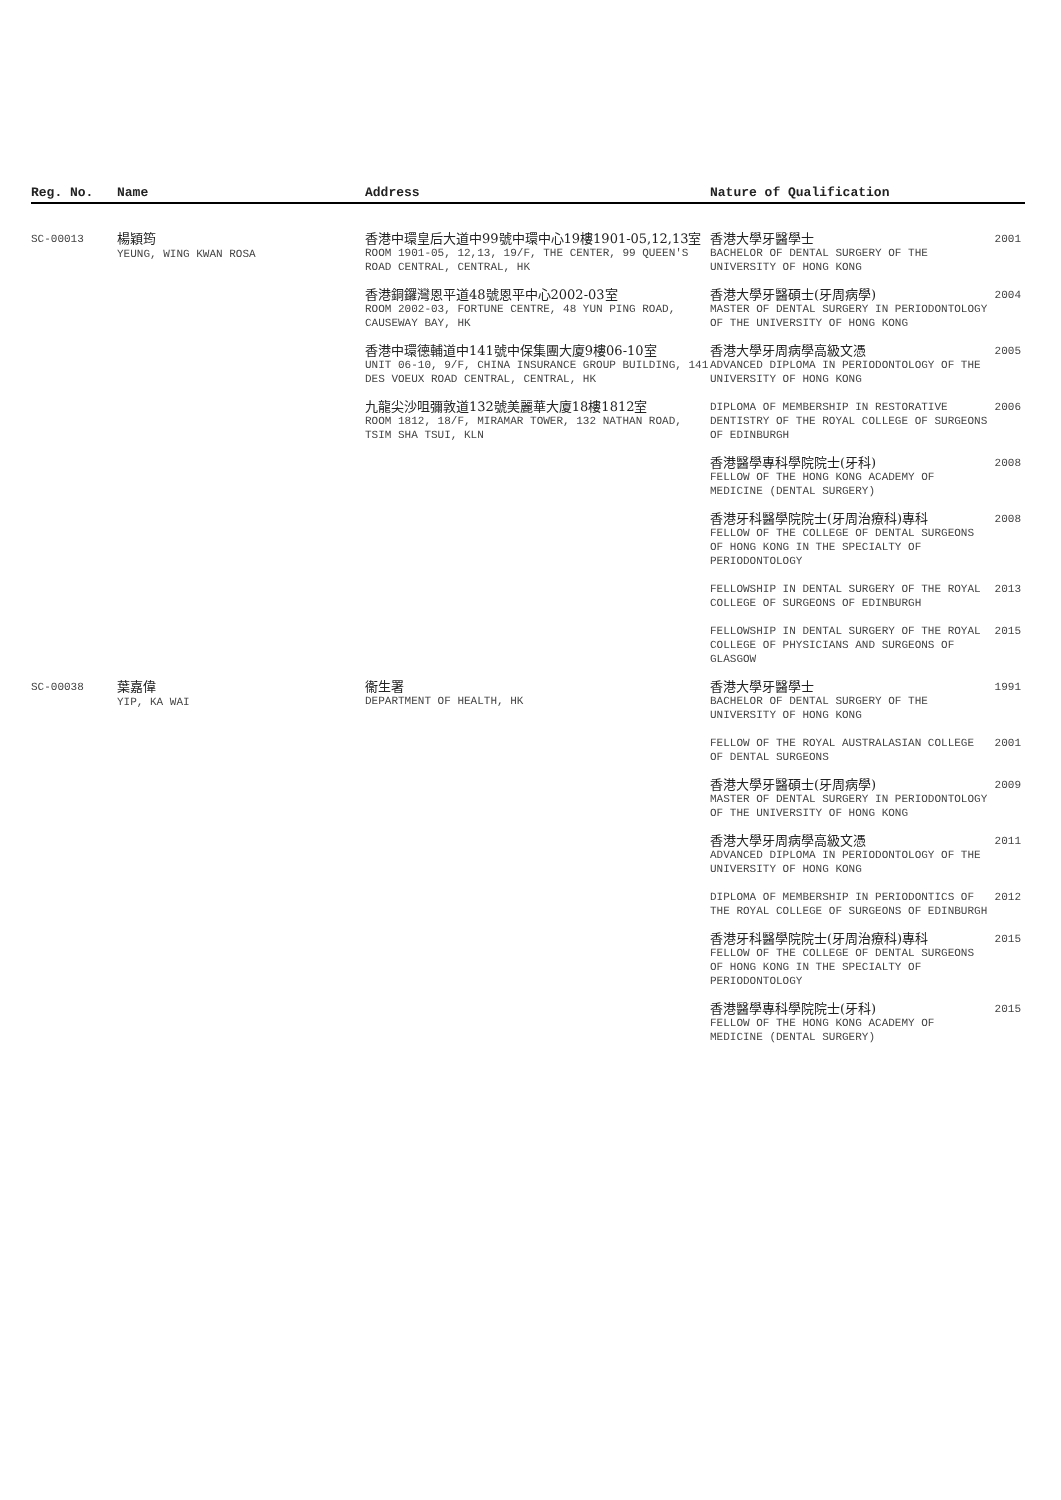| Reg. No. | Name | Address | Nature of Qualification | |
| --- | --- | --- | --- | --- |
| SC-00013 | 楊穎筠 YEUNG, WING KWAN ROSA | 香港中環皇后大道中99號中環中心19樓1901-05,12,13室 ROOM 1901-05, 12,13, 19/F, THE CENTER, 99 QUEEN'S ROAD CENTRAL, CENTRAL, HK 香港銅鑼灣恩平道48號恩平中心2002-03室 ROOM 2002-03, FORTUNE CENTRE, 48 YUN PING ROAD, CAUSEWAY BAY, HK 香港中環德輔道中141號中保集團大廈9樓06-10室 UNIT 06-10, 9/F, CHINA INSURANCE GROUP BUILDING, 141 DES VOEUX ROAD CENTRAL, CENTRAL, HK 九龍尖沙咀彌敦道132號美麗華大廈18樓1812室 ROOM 1812, 18/F, MIRAMAR TOWER, 132 NATHAN ROAD, TSIM SHA TSUI, KLN | 香港大學牙醫學士 BACHELOR OF DENTAL SURGERY OF THE UNIVERSITY OF HONG KONG | 2001 |
| | | | 香港大學牙醫碩士(牙周病學) MASTER OF DENTAL SURGERY IN PERIODONTOLOGY OF THE UNIVERSITY OF HONG KONG | 2004 |
| | | | 香港大學牙周病學高級文憑 ADVANCED DIPLOMA IN PERIODONTOLOGY OF THE UNIVERSITY OF HONG KONG | 2005 |
| | | | DIPLOMA OF MEMBERSHIP IN RESTORATIVE DENTISTRY OF THE ROYAL COLLEGE OF SURGEONS OF EDINBURGH | 2006 |
| | | | 香港醫學專科學院院士(牙科) FELLOW OF THE HONG KONG ACADEMY OF MEDICINE (DENTAL SURGERY) | 2008 |
| | | | 香港牙科醫學院院士(牙周治療科)專科 FELLOW OF THE COLLEGE OF DENTAL SURGEONS OF HONG KONG IN THE SPECIALTY OF PERIODONTOLOGY | 2008 |
| | | | FELLOWSHIP IN DENTAL SURGERY OF THE ROYAL COLLEGE OF SURGEONS OF EDINBURGH | 2013 |
| | | | FELLOWSHIP IN DENTAL SURGERY OF THE ROYAL COLLEGE OF PHYSICIANS AND SURGEONS OF GLASGOW | 2015 |
| SC-00038 | 葉嘉偉 YIP, KA WAI | 衞生署 DEPARTMENT OF HEALTH, HK | 香港大學牙醫學士 BACHELOR OF DENTAL SURGERY OF THE UNIVERSITY OF HONG KONG | 1991 |
| | | | FELLOW OF THE ROYAL AUSTRALASIAN COLLEGE OF DENTAL SURGEONS | 2001 |
| | | | 香港大學牙醫碩士(牙周病學) MASTER OF DENTAL SURGERY IN PERIODONTOLOGY OF THE UNIVERSITY OF HONG KONG | 2009 |
| | | | 香港大學牙周病學高級文憑 ADVANCED DIPLOMA IN PERIODONTOLOGY OF THE UNIVERSITY OF HONG KONG | 2011 |
| | | | DIPLOMA OF MEMBERSHIP IN PERIODONTICS OF THE ROYAL COLLEGE OF SURGEONS OF EDINBURGH | 2012 |
| | | | 香港牙科醫學院院士(牙周治療科)專科 FELLOW OF THE COLLEGE OF DENTAL SURGEONS OF HONG KONG IN THE SPECIALTY OF PERIODONTOLOGY | 2015 |
| | | | 香港醫學專科學院院士(牙科) FELLOW OF THE HONG KONG ACADEMY OF MEDICINE (DENTAL SURGERY) | 2015 |